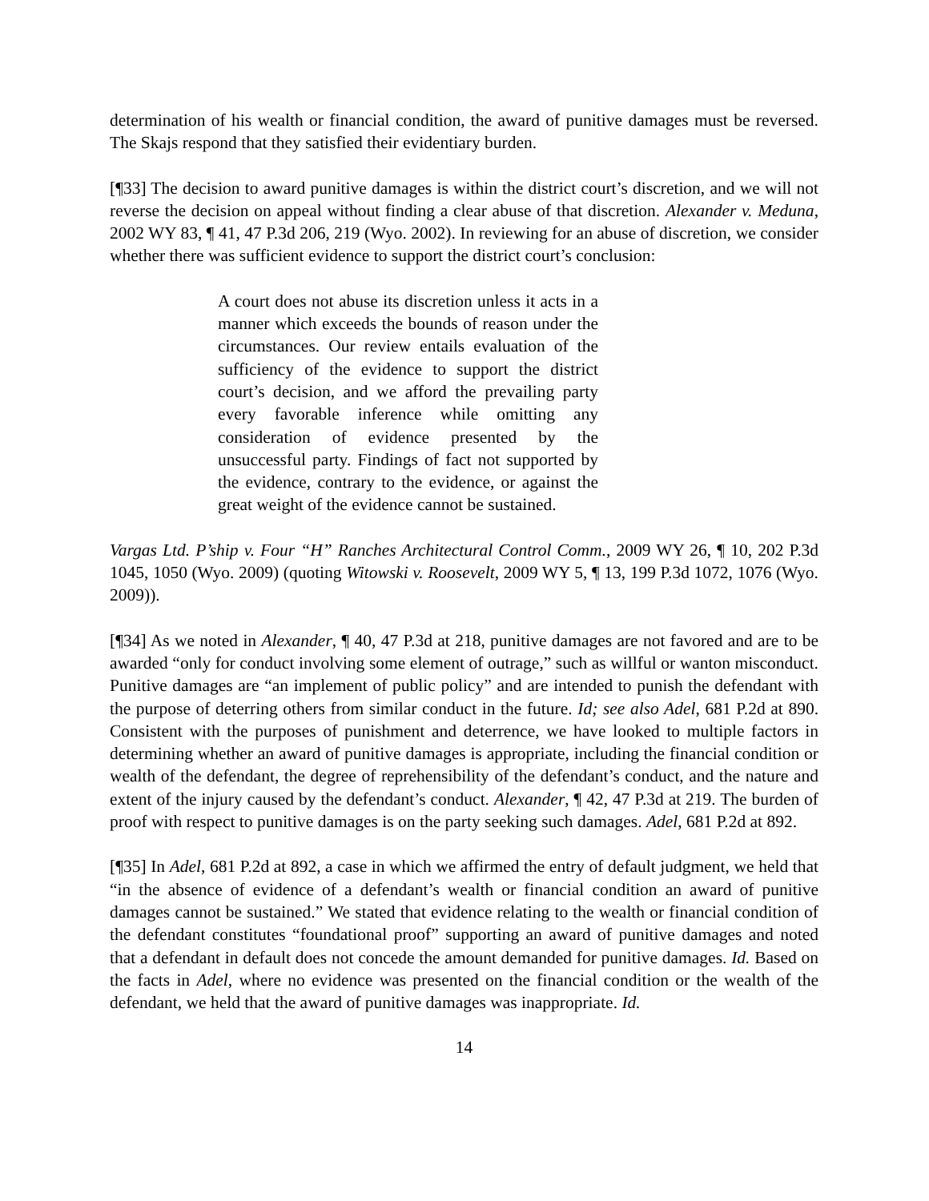determination of his wealth or financial condition, the award of punitive damages must be reversed. The Skajs respond that they satisfied their evidentiary burden.
[¶33] The decision to award punitive damages is within the district court’s discretion, and we will not reverse the decision on appeal without finding a clear abuse of that discretion. Alexander v. Meduna, 2002 WY 83, ¶ 41, 47 P.3d 206, 219 (Wyo. 2002). In reviewing for an abuse of discretion, we consider whether there was sufficient evidence to support the district court’s conclusion:
A court does not abuse its discretion unless it acts in a manner which exceeds the bounds of reason under the circumstances. Our review entails evaluation of the sufficiency of the evidence to support the district court’s decision, and we afford the prevailing party every favorable inference while omitting any consideration of evidence presented by the unsuccessful party. Findings of fact not supported by the evidence, contrary to the evidence, or against the great weight of the evidence cannot be sustained.
Vargas Ltd. P’ship v. Four “H” Ranches Architectural Control Comm., 2009 WY 26, ¶ 10, 202 P.3d 1045, 1050 (Wyo. 2009) (quoting Witowski v. Roosevelt, 2009 WY 5, ¶ 13, 199 P.3d 1072, 1076 (Wyo. 2009)).
[¶34] As we noted in Alexander, ¶ 40, 47 P.3d at 218, punitive damages are not favored and are to be awarded “only for conduct involving some element of outrage,” such as willful or wanton misconduct. Punitive damages are “an implement of public policy” and are intended to punish the defendant with the purpose of deterring others from similar conduct in the future. Id; see also Adel, 681 P.2d at 890. Consistent with the purposes of punishment and deterrence, we have looked to multiple factors in determining whether an award of punitive damages is appropriate, including the financial condition or wealth of the defendant, the degree of reprehensibility of the defendant’s conduct, and the nature and extent of the injury caused by the defendant’s conduct. Alexander, ¶ 42, 47 P.3d at 219. The burden of proof with respect to punitive damages is on the party seeking such damages. Adel, 681 P.2d at 892.
[¶35] In Adel, 681 P.2d at 892, a case in which we affirmed the entry of default judgment, we held that “in the absence of evidence of a defendant’s wealth or financial condition an award of punitive damages cannot be sustained.” We stated that evidence relating to the wealth or financial condition of the defendant constitutes “foundational proof” supporting an award of punitive damages and noted that a defendant in default does not concede the amount demanded for punitive damages. Id. Based on the facts in Adel, where no evidence was presented on the financial condition or the wealth of the defendant, we held that the award of punitive damages was inappropriate. Id.
14